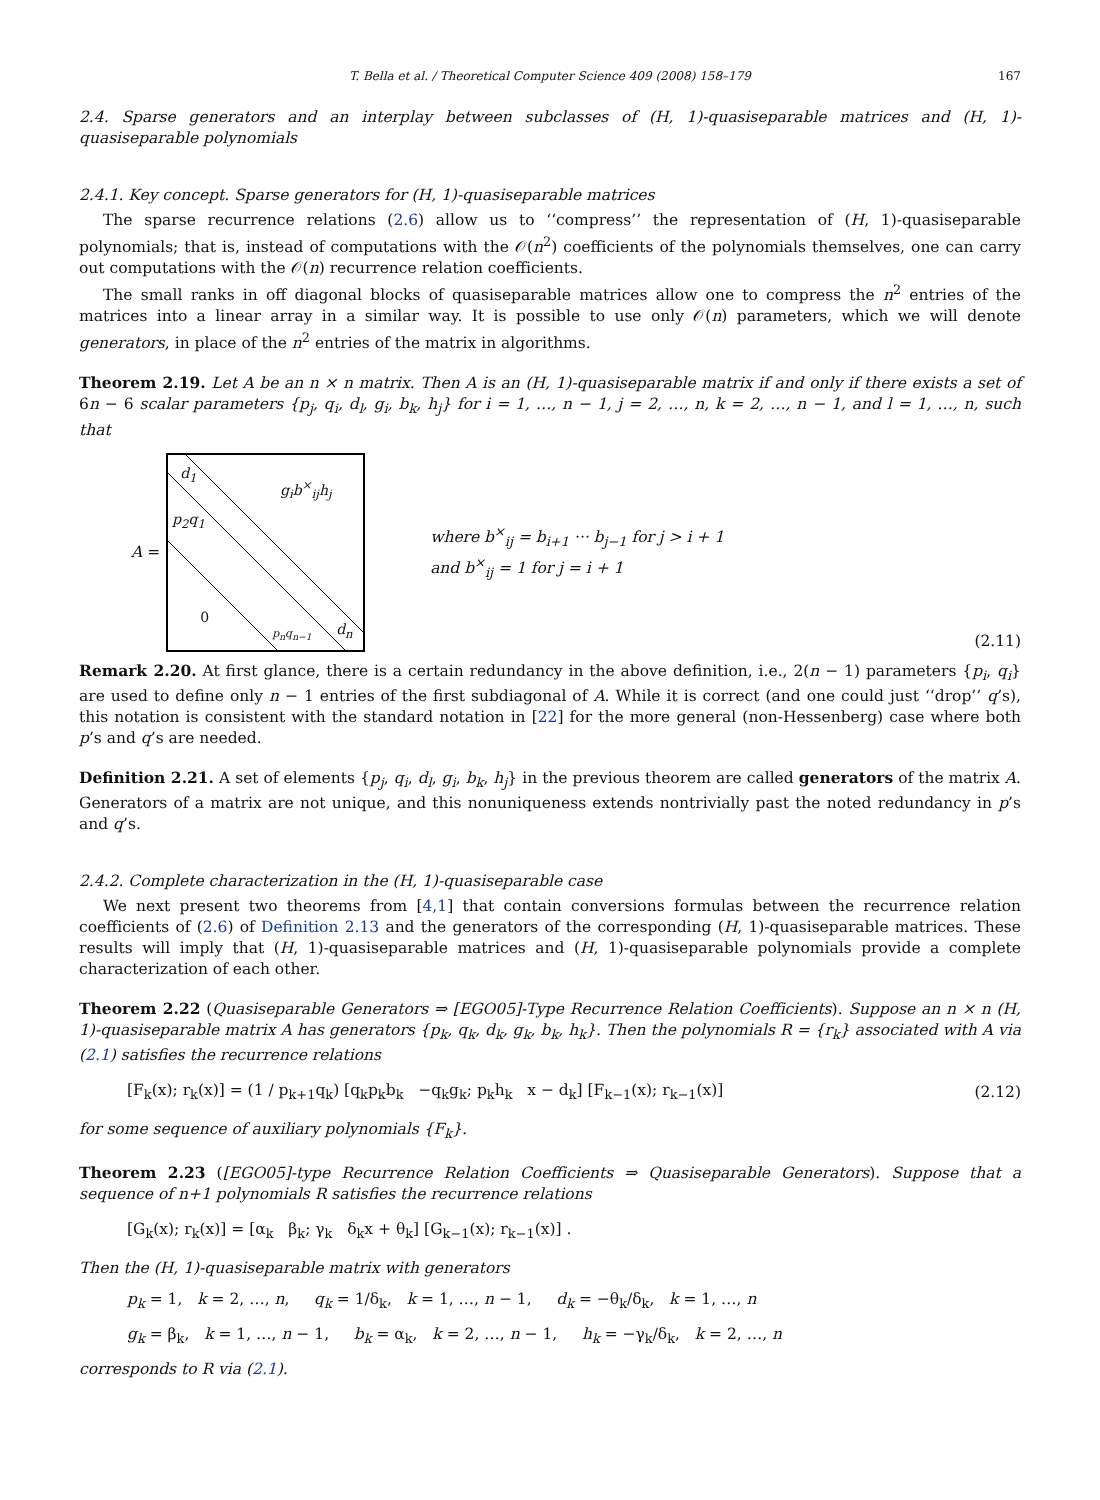T. Bella et al. / Theoretical Computer Science 409 (2008) 158–179 167
2.4. Sparse generators and an interplay between subclasses of (H, 1)-quasiseparable matrices and (H, 1)-quasiseparable polynomials
2.4.1. Key concept. Sparse generators for (H, 1)-quasiseparable matrices
The sparse recurrence relations (2.6) allow us to ‘‘compress’’ the representation of (H, 1)-quasiseparable polynomials; that is, instead of computations with the 𝒪(n<sup>2</sup>) coefficients of the polynomials themselves, one can carry out computations with the 𝒪(n) recurrence relation coefficients.
The small ranks in off diagonal blocks of quasiseparable matrices allow one to compress the n<sup>2</sup> entries of the matrices into a linear array in a similar way. It is possible to use only 𝒪(n) parameters, which we will denote generators, in place of the n<sup>2</sup> entries of the matrix in algorithms.
Theorem 2.19. Let A be an n × n matrix. Then A is an (H, 1)-quasiseparable matrix if and only if there exists a set of 6n − 6 scalar parameters {p<sub>j</sub>, q<sub>i</sub>, d<sub>l</sub>, g<sub>i</sub>, b<sub>k</sub>, h<sub>j</sub>} for i = 1, …, n − 1, j = 2, …, n, k = 2, …, n − 1, and l = 1, …, n, such that
A =
d<sub>1</sub>
g<sub>i</sub>b<sup>×</sup><sub>ij</sub>h<sub>j</sub>
p<sub>2</sub>q<sub>1</sub>
0
p<sub>n</sub>q<sub>n−1</sub> d<sub>n</sub>
where b<sup>×</sup><sub>ij</sub> = b<sub>i+1</sub> ··· b<sub>j−1</sub> for j > i + 1
and b<sup>×</sup><sub>ij</sub> = 1 for j = i + 1
(2.11)
Remark 2.20. At first glance, there is a certain redundancy in the above definition, i.e., 2(n − 1) parameters {p<sub>i</sub>, q<sub>i</sub>} are used to define only n − 1 entries of the first subdiagonal of A. While it is correct (and one could just ‘‘drop’’ q’s), this notation is consistent with the standard notation in [22] for the more general (non-Hessenberg) case where both p’s and q’s are needed.
Definition 2.21. A set of elements {p<sub>j</sub>, q<sub>i</sub>, d<sub>l</sub>, g<sub>i</sub>, b<sub>k</sub>, h<sub>j</sub>} in the previous theorem are called generators of the matrix A. Generators of a matrix are not unique, and this nonuniqueness extends nontrivially past the noted redundancy in p’s and q’s.
2.4.2. Complete characterization in the (H, 1)-quasiseparable case
We next present two theorems from [4,1] that contain conversions formulas between the recurrence relation coefficients of (2.6) of Definition 2.13 and the generators of the corresponding (H, 1)-quasiseparable matrices. These results will imply that (H, 1)-quasiseparable matrices and (H, 1)-quasiseparable polynomials provide a complete characterization of each other.
Theorem 2.22 (Quasiseparable Generators ⇒ [EGO05]-Type Recurrence Relation Coefficients). Suppose an n × n (H, 1)-quasiseparable matrix A has generators {p<sub>k</sub>, q<sub>k</sub>, d<sub>k</sub>, g<sub>k</sub>, b<sub>k</sub>, h<sub>k</sub>}. Then the polynomials R = {r<sub>k</sub>} associated with A via (2.1) satisfies the recurrence relations
[F<sub>k</sub>(x); r<sub>k</sub>(x)] = (1 / p<sub>k+1</sub>q<sub>k</sub>) [q<sub>k</sub>p<sub>k</sub>b<sub>k</sub> −q<sub>k</sub>g<sub>k</sub>; p<sub>k</sub>h<sub>k</sub> x − d<sub>k</sub>] [F<sub>k−1</sub>(x); r<sub>k−1</sub>(x)] (2.12)
for some sequence of auxiliary polynomials {F<sub>k</sub>}.
Theorem 2.23 ([EGO05]-type Recurrence Relation Coefficients ⇒ Quasiseparable Generators). Suppose that a sequence of n+1 polynomials R satisfies the recurrence relations
[G<sub>k</sub>(x); r<sub>k</sub>(x)] = [α<sub>k</sub> β<sub>k</sub>; γ<sub>k</sub> δ<sub>k</sub>x + θ<sub>k</sub>] [G<sub>k−1</sub>(x); r<sub>k−1</sub>(x)] .
Then the (H, 1)-quasiseparable matrix with generators
p<sub>k</sub> = 1, k = 2, …, n, q<sub>k</sub> = 1/δ<sub>k</sub>, k = 1, …, n − 1, d<sub>k</sub> = −θ<sub>k</sub>/δ<sub>k</sub>, k = 1, …, n
g<sub>k</sub> = β<sub>k</sub>, k = 1, …, n − 1, b<sub>k</sub> = α<sub>k</sub>, k = 2, …, n − 1, h<sub>k</sub> = −γ<sub>k</sub>/δ<sub>k</sub>, k = 2, …, n
corresponds to R via (2.1).